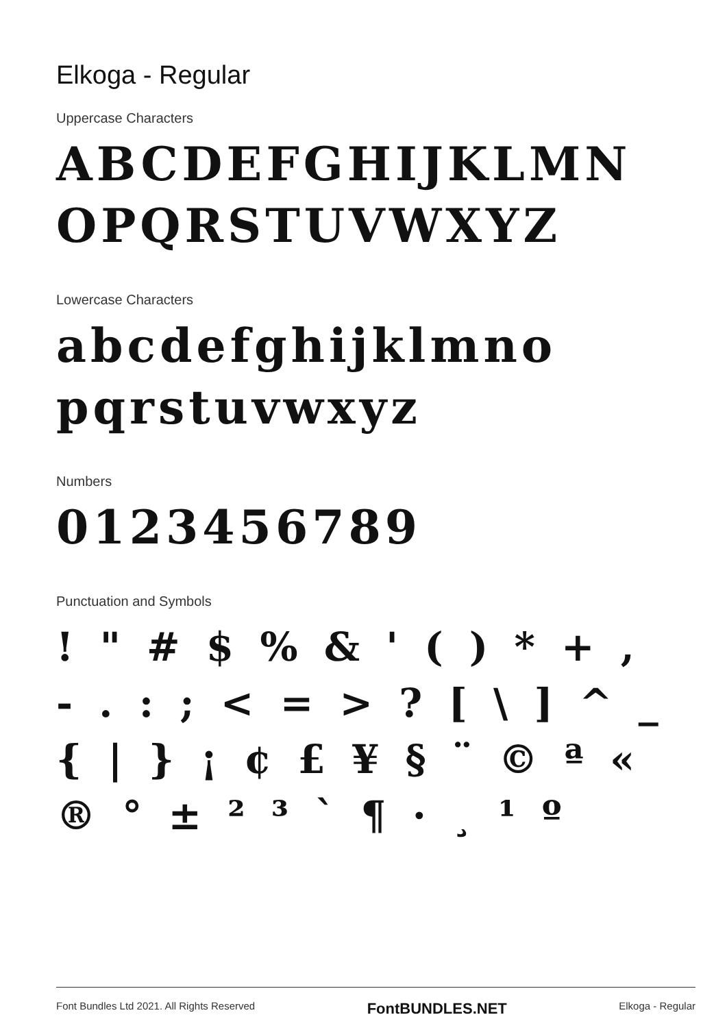Elkoga - Regular
Uppercase Characters
ABCDEFGHIJKLMN OPQRSTUVWXYZ
Lowercase Characters
abcdefghijklmno pqrstuvwxyz
Numbers
0123456789
Punctuation and Symbols
! " # $ % & ' ( ) * + , - . : ; < = > ? [ \ ] ^ _ { | } ¡ ¢ £ ¥ § ¨ © ª « ® ° ± ² ³ ` ¶ · ¸ ¹ º
Font Bundles Ltd 2021. All Rights Reserved FontBUNDLES.NET Elkoga - Regular